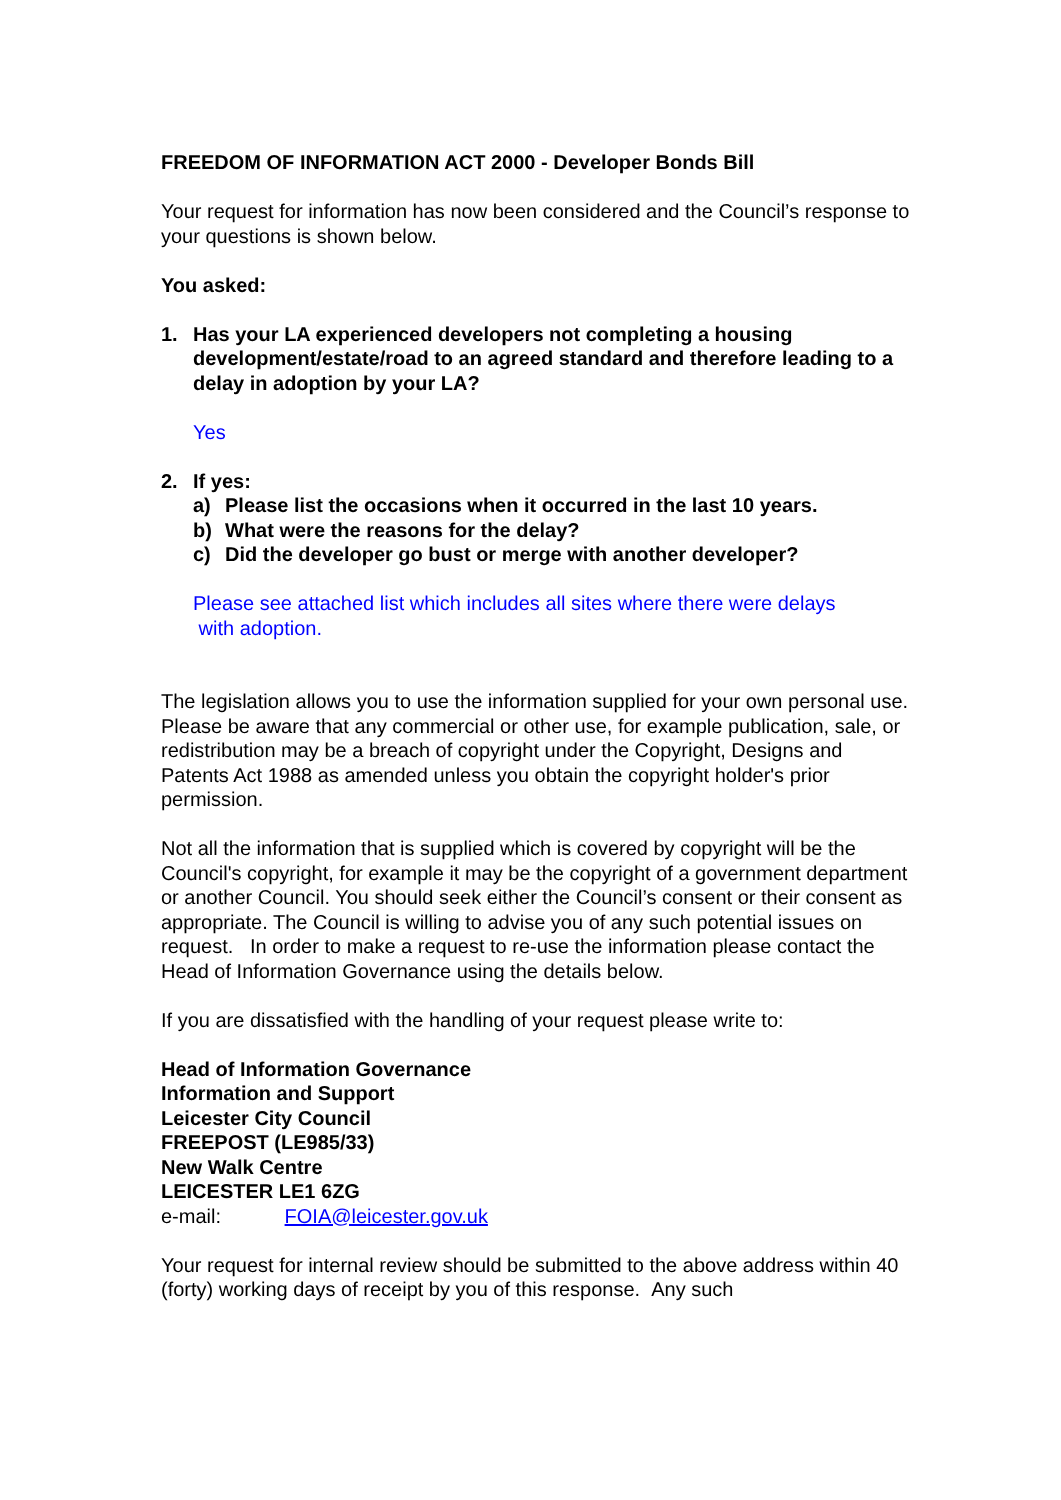FREEDOM OF INFORMATION ACT 2000 - Developer Bonds Bill
Your request for information has now been considered and the Council’s response to your questions is shown below.
You asked:
1. Has your LA experienced developers not completing a housing development/estate/road to an agreed standard and therefore leading to a delay in adoption by your LA?
Yes
2. If yes:
a) Please list the occasions when it occurred in the last 10 years.
b) What were the reasons for the delay?
c) Did the developer go bust or merge with another developer?
Please see attached list which includes all sites where there were delays
with adoption.
The legislation allows you to use the information supplied for your own personal use. Please be aware that any commercial or other use, for example publication, sale, or redistribution may be a breach of copyright under the Copyright, Designs and Patents Act 1988 as amended unless you obtain the copyright holder's prior permission.
Not all the information that is supplied which is covered by copyright will be the Council's copyright, for example it may be the copyright of a government department or another Council. You should seek either the Council’s consent or their consent as appropriate. The Council is willing to advise you of any such potential issues on request. In order to make a request to re-use the information please contact the Head of Information Governance using the details below.
If you are dissatisfied with the handling of your request please write to:
Head of Information Governance
Information and Support
Leicester City Council
FREEPOST (LE985/33)
New Walk Centre
LEICESTER LE1 6ZG
e-mail: FOIA@leicester.gov.uk
Your request for internal review should be submitted to the above address within 40 (forty) working days of receipt by you of this response. Any such